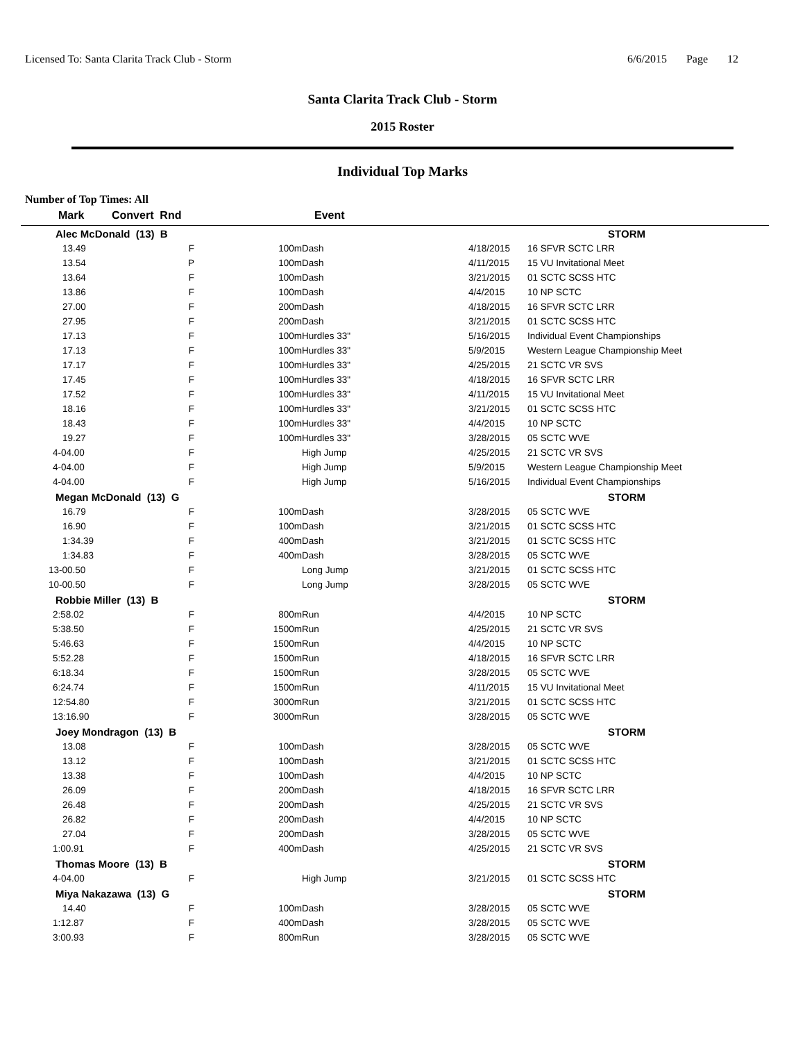Licensed To: Santa Clarita Track Club - Storm
6/6/2015 Page 12
Santa Clarita Track Club - Storm
2015 Roster
Individual Top Marks
Number of Top Times: All
| Mark | Convert Rnd | | Event | | | |
| --- | --- | --- | --- | --- | --- | --- |
| Alec McDonald (13) B | | | | | STORM | |
| 13.49 | F | 100m | Dash | 4/18/2015 | 16 SFVR SCTC LRR | |
| 13.54 | P | 100m | Dash | 4/11/2015 | 15 VU Invitational Meet | |
| 13.64 | F | 100m | Dash | 3/21/2015 | 01 SCTC SCSS HTC | |
| 13.86 | F | 100m | Dash | 4/4/2015 | 10 NP SCTC | |
| 27.00 | F | 200m | Dash | 4/18/2015 | 16 SFVR SCTC LRR | |
| 27.95 | F | 200m | Dash | 3/21/2015 | 01 SCTC SCSS HTC | |
| 17.13 | F | 100m | Hurdles 33" | 5/16/2015 | Individual Event Championships | |
| 17.13 | F | 100m | Hurdles 33" | 5/9/2015 | Western League Championship Meet | |
| 17.17 | F | 100m | Hurdles 33" | 4/25/2015 | 21 SCTC VR SVS | |
| 17.45 | F | 100m | Hurdles 33" | 4/18/2015 | 16 SFVR SCTC LRR | |
| 17.52 | F | 100m | Hurdles 33" | 4/11/2015 | 15 VU Invitational Meet | |
| 18.16 | F | 100m | Hurdles 33" | 3/21/2015 | 01 SCTC SCSS HTC | |
| 18.43 | F | 100m | Hurdles 33" | 4/4/2015 | 10 NP SCTC | |
| 19.27 | F | 100m | Hurdles 33" | 3/28/2015 | 05 SCTC WVE | |
| 4-04.00 | F | | High Jump | 4/25/2015 | 21 SCTC VR SVS | |
| 4-04.00 | F | | High Jump | 5/9/2015 | Western League Championship Meet | |
| 4-04.00 | F | | High Jump | 5/16/2015 | Individual Event Championships | |
| Megan McDonald (13) G | | | | | STORM | |
| 16.79 | F | 100m | Dash | 3/28/2015 | 05 SCTC WVE | |
| 16.90 | F | 100m | Dash | 3/21/2015 | 01 SCTC SCSS HTC | |
| 1:34.39 | F | 400m | Dash | 3/21/2015 | 01 SCTC SCSS HTC | |
| 1:34.83 | F | 400m | Dash | 3/28/2015 | 05 SCTC WVE | |
| 13-00.50 | F | | Long Jump | 3/21/2015 | 01 SCTC SCSS HTC | |
| 10-00.50 | F | | Long Jump | 3/28/2015 | 05 SCTC WVE | |
| Robbie Miller (13) B | | | | | STORM | |
| 2:58.02 | F | 800m | Run | 4/4/2015 | 10 NP SCTC | |
| 5:38.50 | F | 1500m | Run | 4/25/2015 | 21 SCTC VR SVS | |
| 5:46.63 | F | 1500m | Run | 4/4/2015 | 10 NP SCTC | |
| 5:52.28 | F | 1500m | Run | 4/18/2015 | 16 SFVR SCTC LRR | |
| 6:18.34 | F | 1500m | Run | 3/28/2015 | 05 SCTC WVE | |
| 6:24.74 | F | 1500m | Run | 4/11/2015 | 15 VU Invitational Meet | |
| 12:54.80 | F | 3000m | Run | 3/21/2015 | 01 SCTC SCSS HTC | |
| 13:16.90 | F | 3000m | Run | 3/28/2015 | 05 SCTC WVE | |
| Joey Mondragon (13) B | | | | | STORM | |
| 13.08 | F | 100m | Dash | 3/28/2015 | 05 SCTC WVE | |
| 13.12 | F | 100m | Dash | 3/21/2015 | 01 SCTC SCSS HTC | |
| 13.38 | F | 100m | Dash | 4/4/2015 | 10 NP SCTC | |
| 26.09 | F | 200m | Dash | 4/18/2015 | 16 SFVR SCTC LRR | |
| 26.48 | F | 200m | Dash | 4/25/2015 | 21 SCTC VR SVS | |
| 26.82 | F | 200m | Dash | 4/4/2015 | 10 NP SCTC | |
| 27.04 | F | 200m | Dash | 3/28/2015 | 05 SCTC WVE | |
| 1:00.91 | F | 400m | Dash | 4/25/2015 | 21 SCTC VR SVS | |
| Thomas Moore (13) B | | | | | STORM | |
| 4-04.00 | F | | High Jump | 3/21/2015 | 01 SCTC SCSS HTC | |
| Miya Nakazawa (13) G | | | | | STORM | |
| 14.40 | F | 100m | Dash | 3/28/2015 | 05 SCTC WVE | |
| 1:12.87 | F | 400m | Dash | 3/28/2015 | 05 SCTC WVE | |
| 3:00.93 | F | 800m | Run | 3/28/2015 | 05 SCTC WVE | |